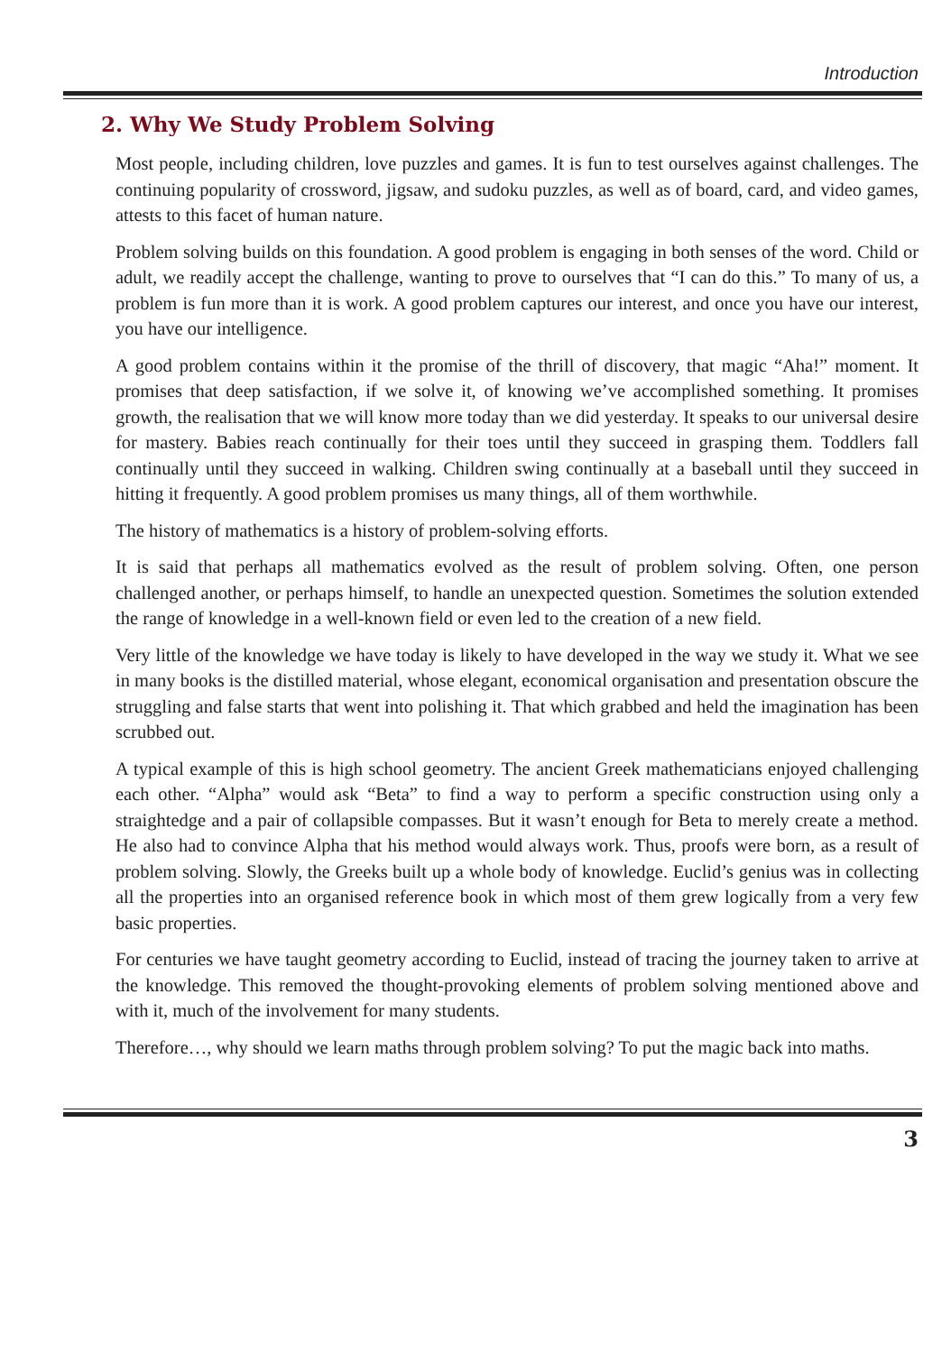Introduction
2. Why We Study Problem Solving
Most people, including children, love puzzles and games. It is fun to test ourselves against challenges. The continuing popularity of crossword, jigsaw, and sudoku puzzles, as well as of board, card, and video games, attests to this facet of human nature.
Problem solving builds on this foundation. A good problem is engaging in both senses of the word. Child or adult, we readily accept the challenge, wanting to prove to ourselves that “I can do this.” To many of us, a problem is fun more than it is work. A good problem captures our interest, and once you have our interest, you have our intelligence.
A good problem contains within it the promise of the thrill of discovery, that magic “Aha!” moment. It promises that deep satisfaction, if we solve it, of knowing we’ve accomplished something. It promises growth, the realisation that we will know more today than we did yesterday. It speaks to our universal desire for mastery. Babies reach continually for their toes until they succeed in grasping them. Toddlers fall continually until they succeed in walking. Children swing continually at a baseball until they succeed in hitting it frequently. A good problem promises us many things, all of them worthwhile.
The history of mathematics is a history of problem-solving efforts.
It is said that perhaps all mathematics evolved as the result of problem solving. Often, one person challenged another, or perhaps himself, to handle an unexpected question. Sometimes the solution extended the range of knowledge in a well-known field or even led to the creation of a new field.
Very little of the knowledge we have today is likely to have developed in the way we study it. What we see in many books is the distilled material, whose elegant, economical organisation and presentation obscure the struggling and false starts that went into polishing it. That which grabbed and held the imagination has been scrubbed out.
A typical example of this is high school geometry. The ancient Greek mathematicians enjoyed challenging each other. “Alpha” would ask “Beta” to find a way to perform a specific construction using only a straightedge and a pair of collapsible compasses. But it wasn’t enough for Beta to merely create a method. He also had to convince Alpha that his method would always work. Thus, proofs were born, as a result of problem solving. Slowly, the Greeks built up a whole body of knowledge. Euclid’s genius was in collecting all the properties into an organised reference book in which most of them grew logically from a very few basic properties.
For centuries we have taught geometry according to Euclid, instead of tracing the journey taken to arrive at the knowledge. This removed the thought-provoking elements of problem solving mentioned above and with it, much of the involvement for many students.
Therefore…, why should we learn maths through problem solving? To put the magic back into maths.
3